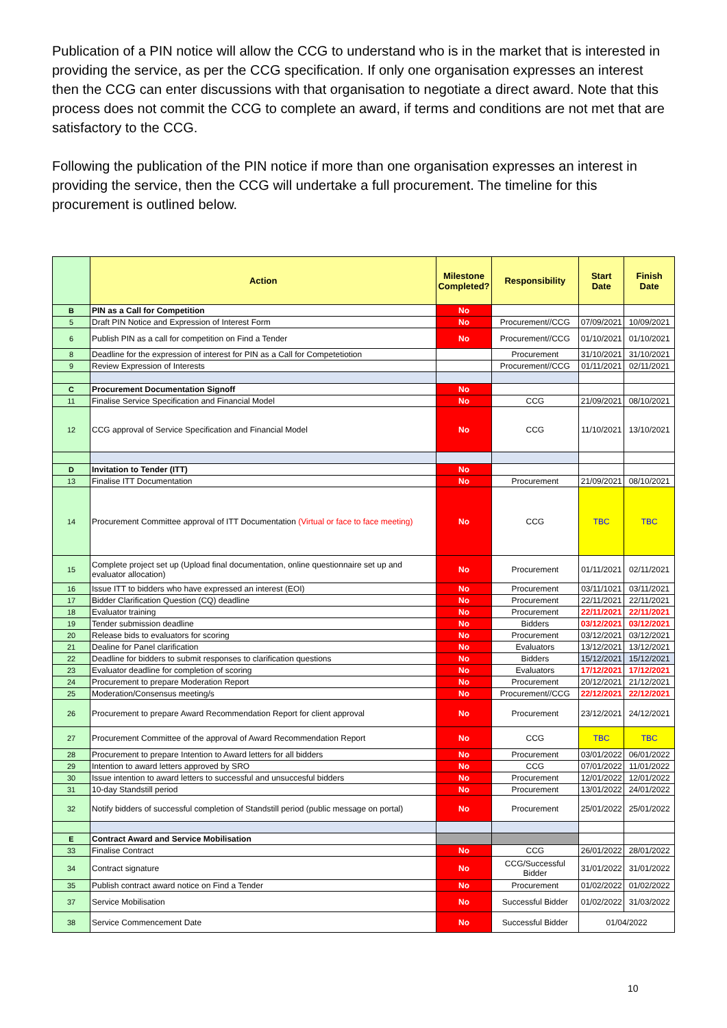Publication of a PIN notice will allow the CCG to understand who is in the market that is interested in providing the service, as per the CCG specification. If only one organisation expresses an interest then the CCG can enter discussions with that organisation to negotiate a direct award. Note that this process does not commit the CCG to complete an award, if terms and conditions are not met that are satisfactory to the CCG.
Following the publication of the PIN notice if more than one organisation expresses an interest in providing the service, then the CCG will undertake a full procurement. The timeline for this procurement is outlined below.
| | Action | Milestone Completed? | Responsibility | Start Date | Finish Date |
| --- | --- | --- | --- | --- | --- |
| B | PIN as a Call for Competition | No | | | |
| 5 | Draft PIN Notice and Expression of Interest Form | No | Procurement//CCG | 07/09/2021 | 10/09/2021 |
| 6 | Publish PIN as a call for competition on Find a Tender | No | Procurement//CCG | 01/10/2021 | 01/10/2021 |
| 8 | Deadline for the expression of interest for PIN as a Call for Competetiotion | | Procurement | 31/10/2021 | 31/10/2021 |
| 9 | Review Expression of Interests | | Procurement//CCG | 01/11/2021 | 02/11/2021 |
| C | Procurement Documentation Signoff | No | | | |
| 11 | Finalise Service Specification and Financial Model | No | CCG | 21/09/2021 | 08/10/2021 |
| 12 | CCG approval of Service Specification and Financial Model | No | CCG | 11/10/2021 | 13/10/2021 |
| D | Invitation to Tender (ITT) | No | | | |
| 13 | Finalise ITT Documentation | No | Procurement | 21/09/2021 | 08/10/2021 |
| 14 | Procurement Committee approval of ITT Documentation (Virtual or face to face meeting) | No | CCG | TBC | TBC |
| 15 | Complete project set up (Upload final documentation, online questionnaire set up and evaluator allocation) | No | Procurement | 01/11/2021 | 02/11/2021 |
| 16 | Issue ITT to bidders who have expressed an interest (EOI) | No | Procurement | 03/11/1021 | 03/11/2021 |
| 17 | Bidder Clarification Question (CQ) deadline | No | Procurement | 22/11/2021 | 22/11/2021 |
| 18 | Evaluator training | No | Procurement | 22/11/2021 | 22/11/2021 |
| 19 | Tender submission deadline | No | Bidders | 03/12/2021 | 03/12/2021 |
| 20 | Release bids to evaluators for scoring | No | Procurement | 03/12/2021 | 03/12/2021 |
| 21 | Dealine for Panel clarification | No | Evaluators | 13/12/2021 | 13/12/2021 |
| 22 | Deadline for bidders to submit responses to clarification questions | No | Bidders | 15/12/2021 | 15/12/2021 |
| 23 | Evaluator deadline for completion of scoring | No | Evaluators | 17/12/2021 | 17/12/2021 |
| 24 | Procurement to prepare Moderation Report | No | Procurement | 20/12/2021 | 21/12/2021 |
| 25 | Moderation/Consensus meeting/s | No | Procurement//CCG | 22/12/2021 | 22/12/2021 |
| 26 | Procurement to prepare Award Recommendation Report for client approval | No | Procurement | 23/12/2021 | 24/12/2021 |
| 27 | Procurement Committee of the approval of Award Recommendation Report | No | CCG | TBC | TBC |
| 28 | Procurement to prepare Intention to Award letters for all bidders | No | Procurement | 03/01/2022 | 06/01/2022 |
| 29 | Intention to award letters approved by SRO | No | CCG | 07/01/2022 | 11/01/2022 |
| 30 | Issue intention to award letters to successful and unsuccesful bidders | No | Procurement | 12/01/2022 | 12/01/2022 |
| 31 | 10-day Standstill period | No | Procurement | 13/01/2022 | 24/01/2022 |
| 32 | Notify bidders of successful completion of Standstill period (public message on portal) | No | Procurement | 25/01/2022 | 25/01/2022 |
| E | Contract Award and Service Mobilisation | | | | |
| 33 | Finalise Contract | No | CCG | 26/01/2022 | 28/01/2022 |
| 34 | Contract signature | No | CCG/Successful Bidder | 31/01/2022 | 31/01/2022 |
| 35 | Publish contract award notice on Find a Tender | No | Procurement | 01/02/2022 | 01/02/2022 |
| 37 | Service Mobilisation | No | Successful Bidder | 01/02/2022 | 31/03/2022 |
| 38 | Service Commencement Date | No | Successful Bidder | 01/04/2022 | |
10